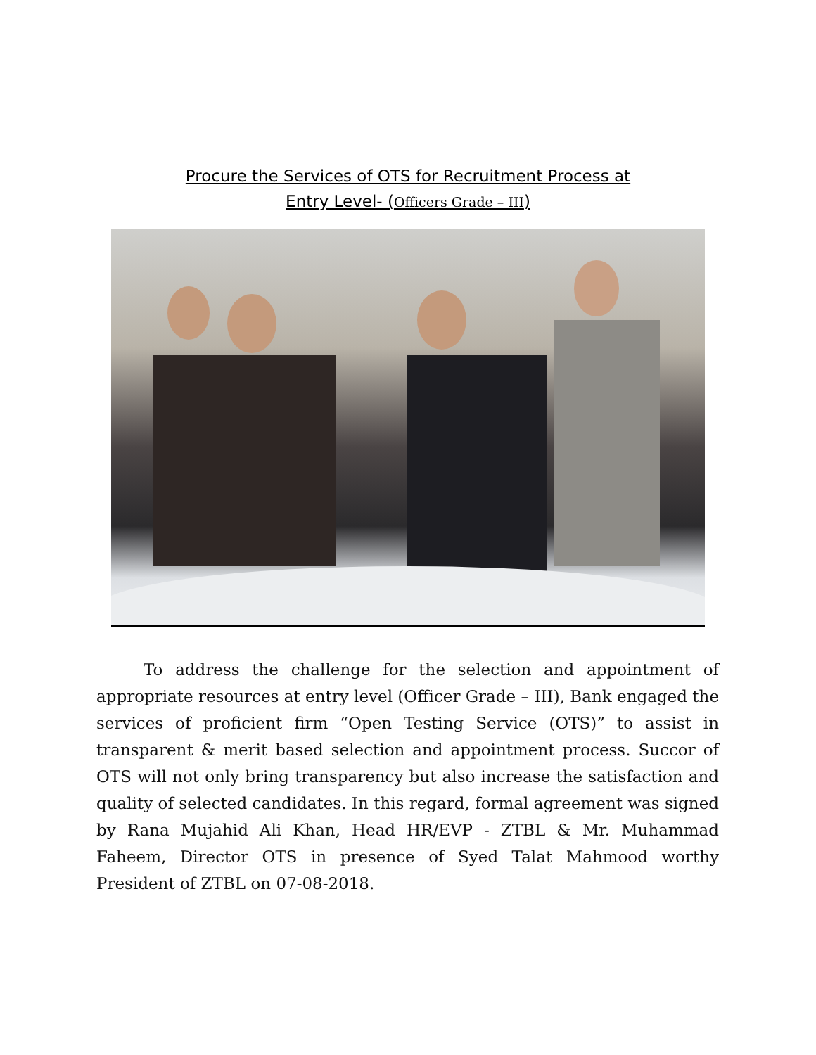Procure the Services of OTS for Recruitment Process at
Entry Level- (Officers Grade – III)
To address the challenge for the selection and appointment of appropriate resources at entry level (Officer Grade – III), Bank engaged the services of proficient firm “Open Testing Service (OTS)” to assist in transparent & merit based selection and appointment process. Succor of OTS will not only bring transparency but also increase the satisfaction and quality of selected candidates. In this regard, formal agreement was signed by Rana Mujahid Ali Khan, Head HR/EVP - ZTBL & Mr. Muhammad Faheem, Director OTS in presence of Syed Talat Mahmood worthy President of ZTBL on 07-08-2018.